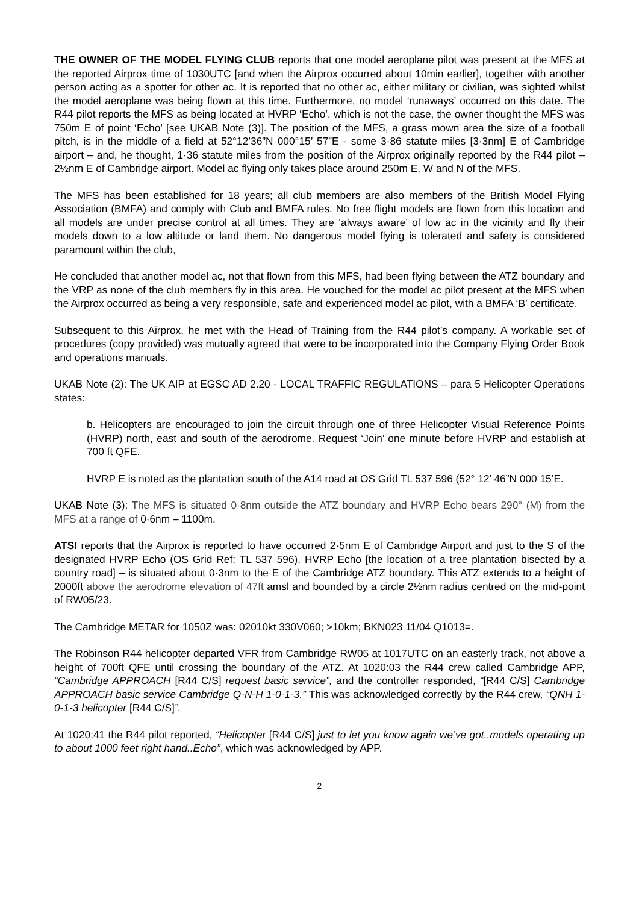THE OWNER OF THE MODEL FLYING CLUB reports that one model aeroplane pilot was present at the MFS at the reported Airprox time of 1030UTC [and when the Airprox occurred about 10min earlier], together with another person acting as a spotter for other ac. It is reported that no other ac, either military or civilian, was sighted whilst the model aeroplane was being flown at this time. Furthermore, no model ‘runaways’ occurred on this date. The R44 pilot reports the MFS as being located at HVRP ‘Echo’, which is not the case, the owner thought the MFS was 750m E of point ‘Echo’ [see UKAB Note (3)]. The position of the MFS, a grass mown area the size of a football pitch, is in the middle of a field at 52°12’36”N 000°15’ 57”E - some 3·86 statute miles [3·3nm] E of Cambridge airport – and, he thought, 1·36 statute miles from the position of the Airprox originally reported by the R44 pilot – 2½nm E of Cambridge airport. Model ac flying only takes place around 250m E, W and N of the MFS.
The MFS has been established for 18 years; all club members are also members of the British Model Flying Association (BMFA) and comply with Club and BMFA rules. No free flight models are flown from this location and all models are under precise control at all times. They are ‘always aware’ of low ac in the vicinity and fly their models down to a low altitude or land them. No dangerous model flying is tolerated and safety is considered paramount within the club,
He concluded that another model ac, not that flown from this MFS, had been flying between the ATZ boundary and the VRP as none of the club members fly in this area. He vouched for the model ac pilot present at the MFS when the Airprox occurred as being a very responsible, safe and experienced model ac pilot, with a BMFA ‘B’ certificate.
Subsequent to this Airprox, he met with the Head of Training from the R44 pilot’s company. A workable set of procedures (copy provided) was mutually agreed that were to be incorporated into the Company Flying Order Book and operations manuals.
UKAB Note (2): The UK AIP at EGSC AD 2.20 - LOCAL TRAFFIC REGULATIONS – para 5 Helicopter Operations states:
b. Helicopters are encouraged to join the circuit through one of three Helicopter Visual Reference Points (HVRP) north, east and south of the aerodrome. Request ‘Join’ one minute before HVRP and establish at 700 ft QFE.
HVRP E is noted as the plantation south of the A14 road at OS Grid TL 537 596 (52° 12’ 46”N 000 15’E.
UKAB Note (3): The MFS is situated 0·8nm outside the ATZ boundary and HVRP Echo bears 290° (M) from the MFS at a range of 0·6nm – 1100m.
ATSI reports that the Airprox is reported to have occurred 2·5nm E of Cambridge Airport and just to the S of the designated HVRP Echo (OS Grid Ref: TL 537 596). HVRP Echo [the location of a tree plantation bisected by a country road] – is situated about 0·3nm to the E of the Cambridge ATZ boundary. This ATZ extends to a height of 2000ft above the aerodrome elevation of 47ft amsl and bounded by a circle 2½nm radius centred on the mid-point of RW05/23.
The Cambridge METAR for 1050Z was: 02010kt 330V060; >10km; BKN023 11/04 Q1013=.
The Robinson R44 helicopter departed VFR from Cambridge RW05 at 1017UTC on an easterly track, not above a height of 700ft QFE until crossing the boundary of the ATZ. At 1020:03 the R44 crew called Cambridge APP, “Cambridge APPROACH [R44 C/S] request basic service”, and the controller responded, “[R44 C/S] Cambridge APPROACH basic service Cambridge Q-N-H 1-0-1-3.” This was acknowledged correctly by the R44 crew, “QNH 1-0-1-3 helicopter [R44 C/S]”.
At 1020:41 the R44 pilot reported, “Helicopter [R44 C/S] just to let you know again we’ve got..models operating up to about 1000 feet right hand..Echo”, which was acknowledged by APP.
2